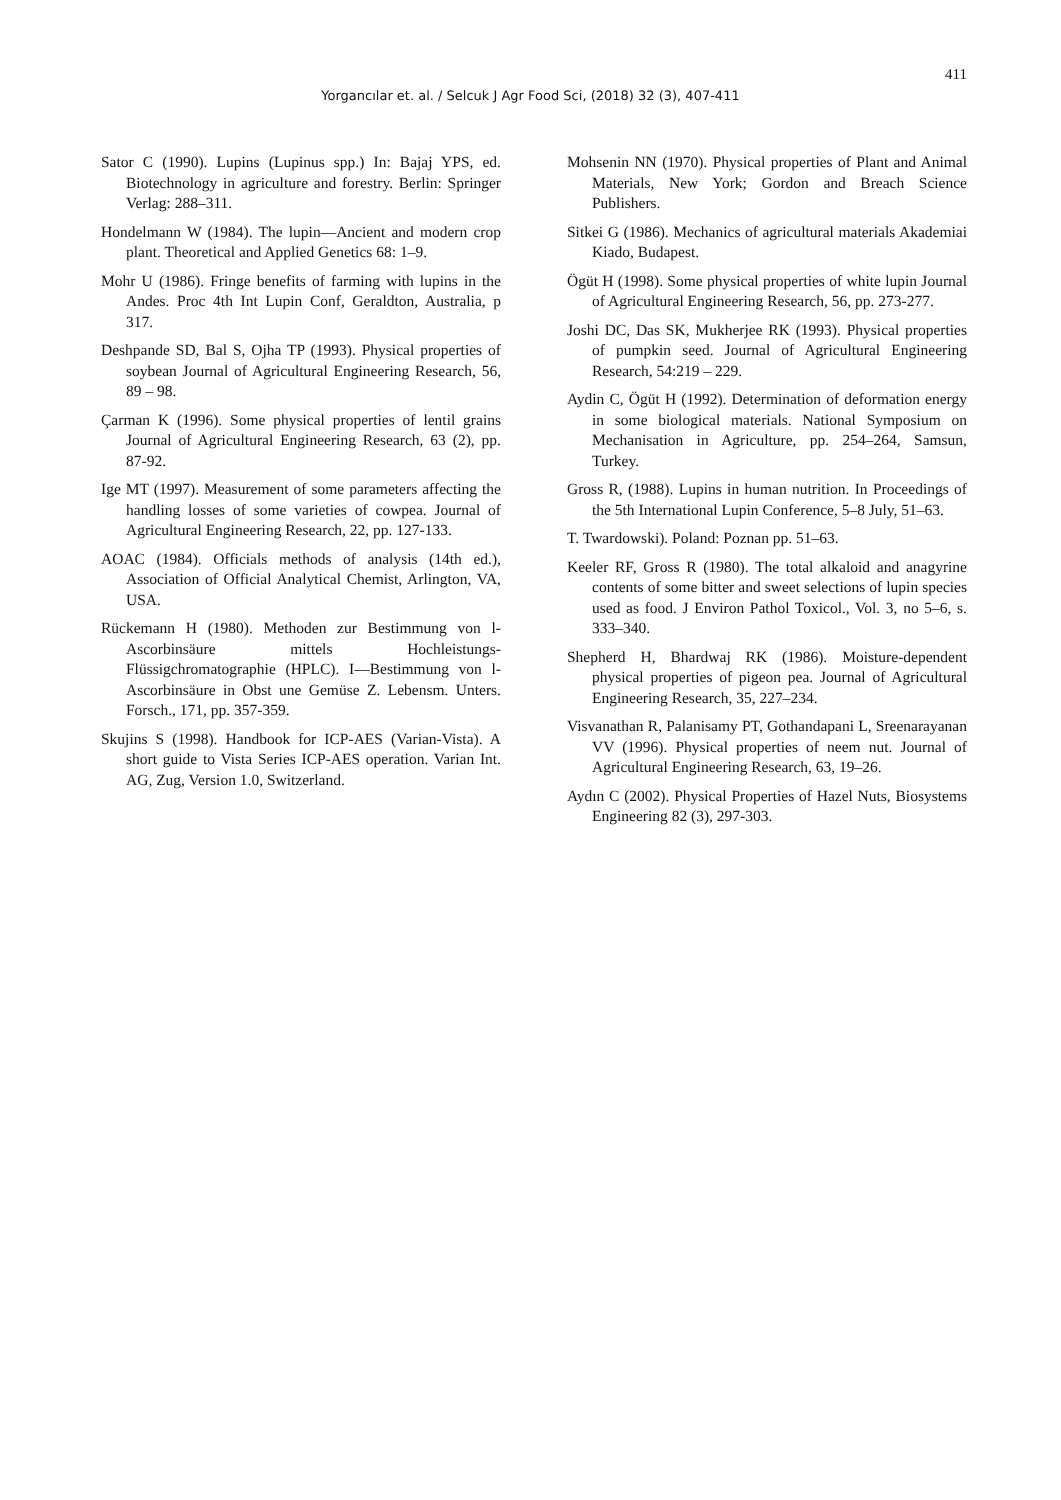411
Yorgancılar et. al. / Selcuk J Agr Food Sci, (2018) 32 (3), 407-411
Sator C (1990). Lupins (Lupinus spp.) In: Bajaj YPS, ed. Biotechnology in agriculture and forestry. Berlin: Springer Verlag: 288–311.
Hondelmann W (1984). The lupin—Ancient and modern crop plant. Theoretical and Applied Genetics 68: 1–9.
Mohr U (1986). Fringe benefits of farming with lupins in the Andes. Proc 4th Int Lupin Conf, Geraldton, Australia, p 317.
Deshpande SD, Bal S, Ojha TP (1993). Physical properties of soybean Journal of Agricultural Engineering Research, 56, 89 – 98.
Çarman K (1996). Some physical properties of lentil grains Journal of Agricultural Engineering Research, 63 (2), pp. 87-92.
Ige MT (1997). Measurement of some parameters affecting the handling losses of some varieties of cowpea. Journal of Agricultural Engineering Research, 22, pp. 127-133.
AOAC (1984). Officials methods of analysis (14th ed.), Association of Official Analytical Chemist, Arlington, VA, USA.
Rückemann H (1980). Methoden zur Bestimmung von l-Ascorbinsäure mittels Hochleistungs-Flüssigchromatographie (HPLC). I—Bestimmung von l-Ascorbinsäure in Obst une Gemüse Z. Lebensm. Unters. Forsch., 171, pp. 357-359.
Skujins S (1998). Handbook for ICP-AES (Varian-Vista). A short guide to Vista Series ICP-AES operation. Varian Int. AG, Zug, Version 1.0, Switzerland.
Mohsenin NN (1970). Physical properties of Plant and Animal Materials, New York; Gordon and Breach Science Publishers.
Sitkei G (1986). Mechanics of agricultural materials Akademiai Kiado, Budapest.
Ögüt H (1998). Some physical properties of white lupin Journal of Agricultural Engineering Research, 56, pp. 273-277.
Joshi DC, Das SK, Mukherjee RK (1993). Physical properties of pumpkin seed. Journal of Agricultural Engineering Research, 54:219 – 229.
Aydin C, Ögüt H (1992). Determination of deformation energy in some biological materials. National Symposium on Mechanisation in Agriculture, pp. 254–264, Samsun, Turkey.
Gross R, (1988). Lupins in human nutrition. In Proceedings of the 5th International Lupin Conference, 5–8 July, 51–63.
T. Twardowski). Poland: Poznan pp. 51–63.
Keeler RF, Gross R (1980). The total alkaloid and anagyrine contents of some bitter and sweet selections of lupin species used as food. J Environ Pathol Toxicol., Vol. 3, no 5–6, s. 333–340.
Shepherd H, Bhardwaj RK (1986). Moisture-dependent physical properties of pigeon pea. Journal of Agricultural Engineering Research, 35, 227–234.
Visvanathan R, Palanisamy PT, Gothandapani L, Sreenarayanan VV (1996). Physical properties of neem nut. Journal of Agricultural Engineering Research, 63, 19–26.
Aydın C (2002). Physical Properties of Hazel Nuts, Biosystems Engineering 82 (3), 297-303.